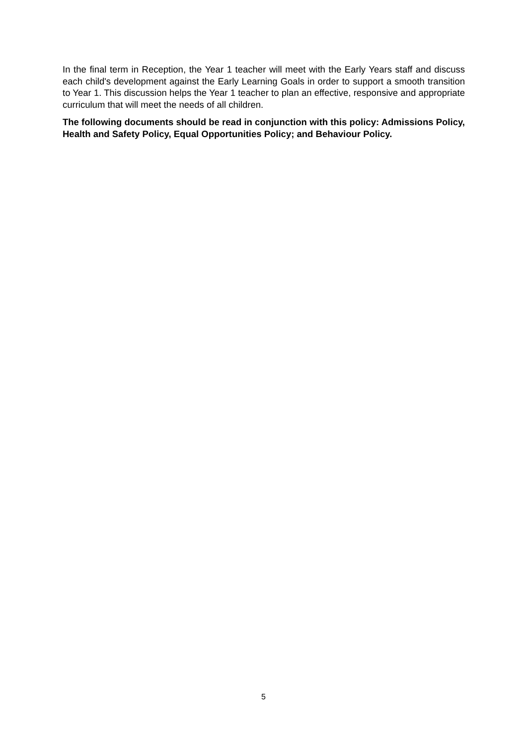In the final term in Reception, the Year 1 teacher will meet with the Early Years staff and discuss each child's development against the Early Learning Goals in order to support a smooth transition to Year 1. This discussion helps the Year 1 teacher to plan an effective, responsive and appropriate curriculum that will meet the needs of all children.
The following documents should be read in conjunction with this policy: Admissions Policy, Health and Safety Policy, Equal Opportunities Policy; and Behaviour Policy.
5